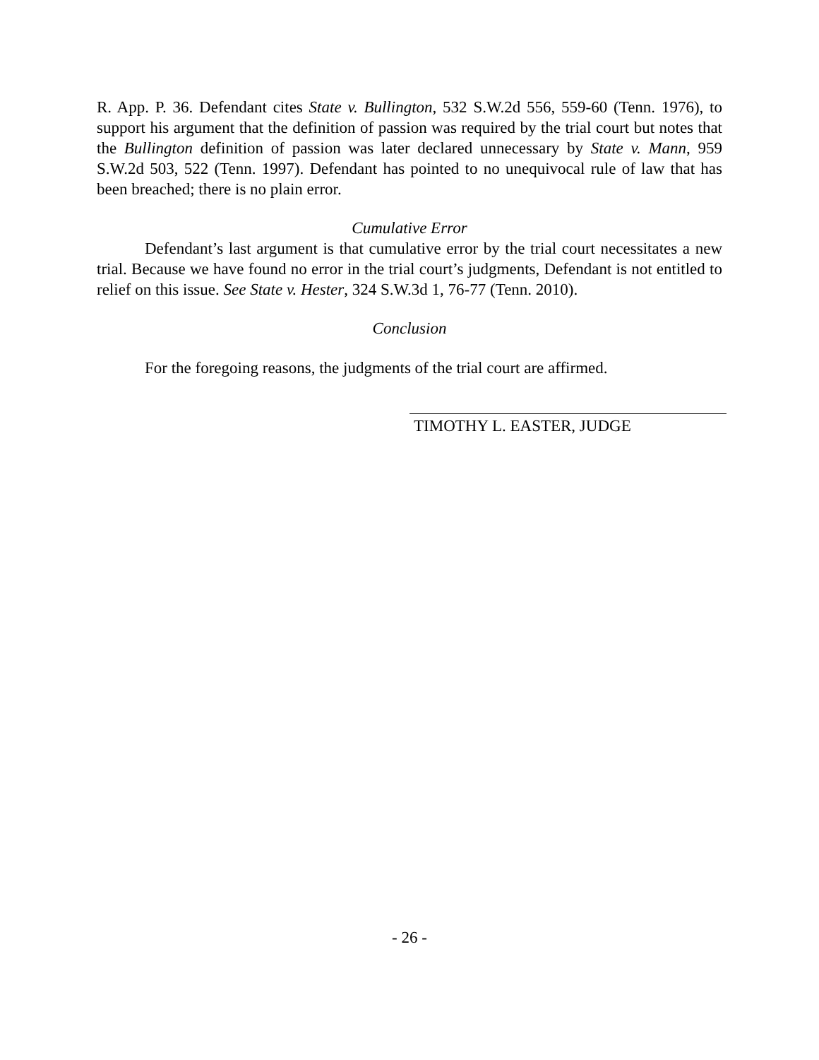R. App. P. 36. Defendant cites State v. Bullington, 532 S.W.2d 556, 559-60 (Tenn. 1976), to support his argument that the definition of passion was required by the trial court but notes that the Bullington definition of passion was later declared unnecessary by State v. Mann, 959 S.W.2d 503, 522 (Tenn. 1997). Defendant has pointed to no unequivocal rule of law that has been breached; there is no plain error.
Cumulative Error
Defendant’s last argument is that cumulative error by the trial court necessitates a new trial. Because we have found no error in the trial court’s judgments, Defendant is not entitled to relief on this issue. See State v. Hester, 324 S.W.3d 1, 76-77 (Tenn. 2010).
Conclusion
For the foregoing reasons, the judgments of the trial court are affirmed.
TIMOTHY L. EASTER, JUDGE
- 26 -